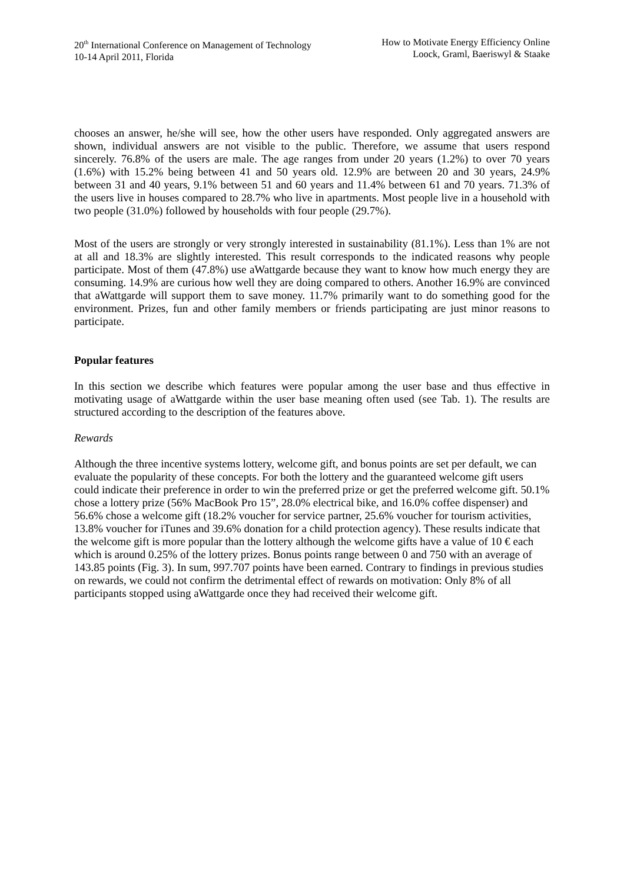20<sup>th</sup> International Conference on Management of Technology
10-14 April 2011, Florida
How to Motivate Energy Efficiency Online
Loock, Graml, Baeriswyl & Staake
chooses an answer, he/she will see, how the other users have responded. Only aggregated answers are shown, individual answers are not visible to the public. Therefore, we assume that users respond sincerely. 76.8% of the users are male. The age ranges from under 20 years (1.2%) to over 70 years (1.6%) with 15.2% being between 41 and 50 years old. 12.9% are between 20 and 30 years, 24.9% between 31 and 40 years, 9.1% between 51 and 60 years and 11.4% between 61 and 70 years. 71.3% of the users live in houses compared to 28.7% who live in apartments. Most people live in a household with two people (31.0%) followed by households with four people (29.7%).
Most of the users are strongly or very strongly interested in sustainability (81.1%). Less than 1% are not at all and 18.3% are slightly interested. This result corresponds to the indicated reasons why people participate. Most of them (47.8%) use aWattgarde because they want to know how much energy they are consuming. 14.9% are curious how well they are doing compared to others. Another 16.9% are convinced that aWattgarde will support them to save money. 11.7% primarily want to do something good for the environment. Prizes, fun and other family members or friends participating are just minor reasons to participate.
Popular features
In this section we describe which features were popular among the user base and thus effective in motivating usage of aWattgarde within the user base meaning often used (see Tab. 1). The results are structured according to the description of the features above.
Rewards
Although the three incentive systems lottery, welcome gift, and bonus points are set per default, we can evaluate the popularity of these concepts. For both the lottery and the guaranteed welcome gift users could indicate their preference in order to win the preferred prize or get the preferred welcome gift. 50.1% chose a lottery prize (56% MacBook Pro 15”, 28.0% electrical bike, and 16.0% coffee dispenser) and 56.6% chose a welcome gift (18.2% voucher for service partner, 25.6% voucher for tourism activities, 13.8% voucher for iTunes and 39.6% donation for a child protection agency). These results indicate that the welcome gift is more popular than the lottery although the welcome gifts have a value of 10 € each which is around 0.25% of the lottery prizes. Bonus points range between 0 and 750 with an average of 143.85 points (Fig. 3). In sum, 997.707 points have been earned. Contrary to findings in previous studies on rewards, we could not confirm the detrimental effect of rewards on motivation: Only 8% of all participants stopped using aWattgarde once they had received their welcome gift.